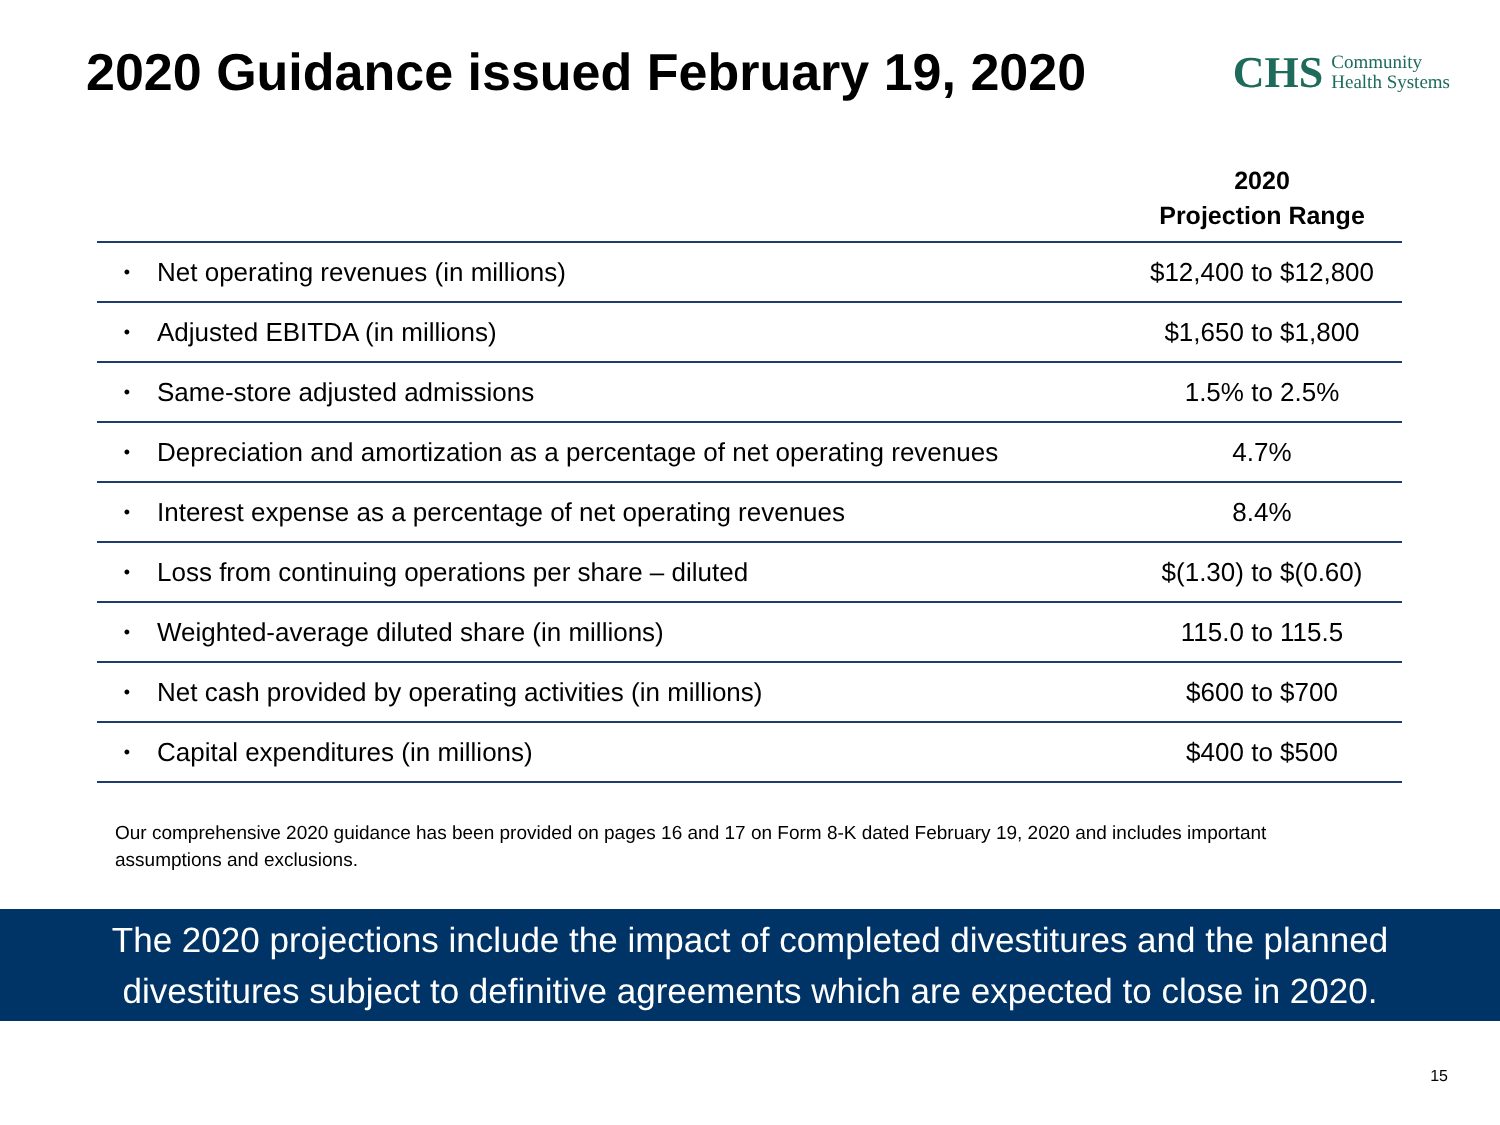2020 Guidance issued February 19, 2020
CHS Community
Health Systems
| | | 2020 Projection Range |
| --- | --- | --- |
| • | Net operating revenues (in millions) | $12,400 to $12,800 |
| • | Adjusted EBITDA (in millions) | $1,650 to $1,800 |
| • | Same-store adjusted admissions | 1.5% to 2.5% |
| • | Depreciation and amortization as a percentage of net operating revenues | 4.7% |
| • | Interest expense as a percentage of net operating revenues | 8.4% |
| • | Loss from continuing operations per share – diluted | $(1.30) to $(0.60) |
| • | Weighted-average diluted share (in millions) | 115.0 to 115.5 |
| • | Net cash provided by operating activities (in millions) | $600 to $700 |
| • | Capital expenditures (in millions) | $400 to $500 |
Our comprehensive 2020 guidance has been provided on pages 16 and 17 on Form 8-K dated February 19, 2020 and includes important assumptions and exclusions.
The 2020 projections include the impact of completed divestitures and the planned
divestitures subject to definitive agreements which are expected to close in 2020.
15